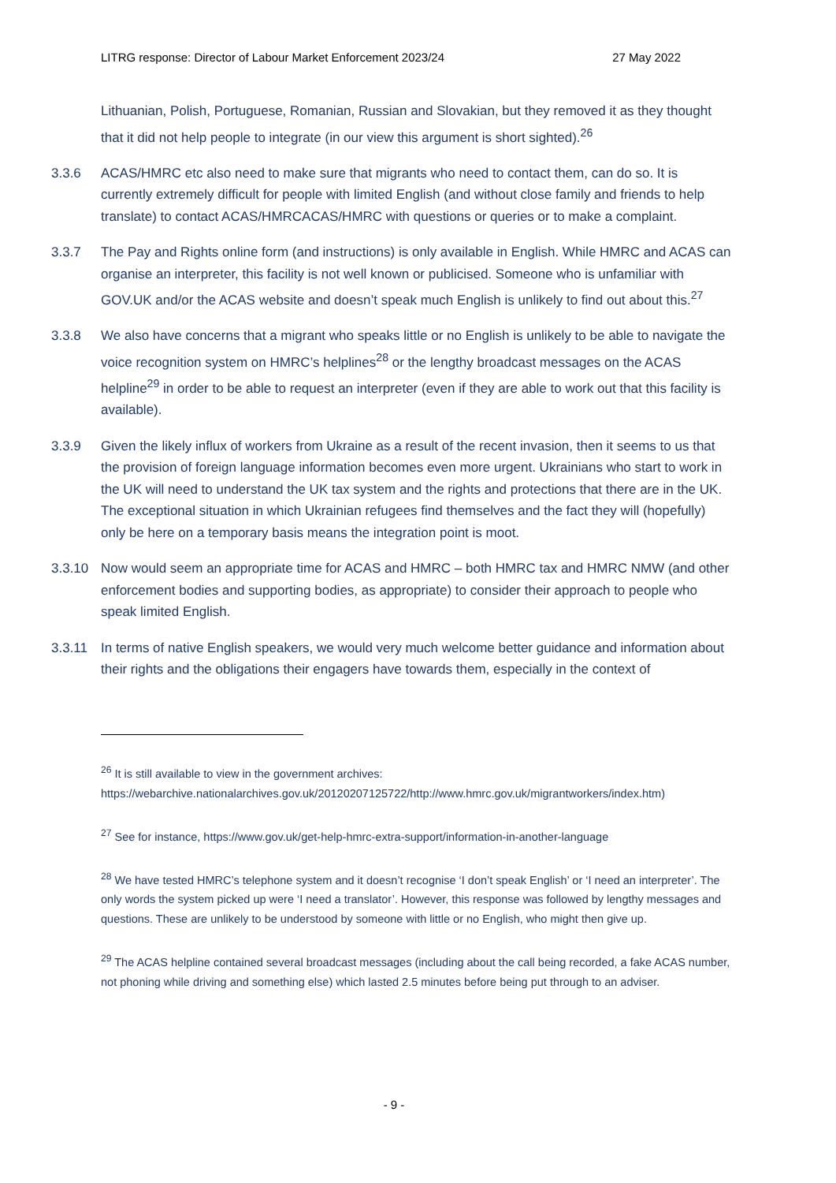LITRG response: Director of Labour Market Enforcement 2023/24 27 May 2022
Lithuanian, Polish, Portuguese, Romanian, Russian and Slovakian, but they removed it as they thought that it did not help people to integrate (in our view this argument is short sighted).<sup>26</sup>
3.3.6 ACAS/HMRC etc also need to make sure that migrants who need to contact them, can do so. It is currently extremely difficult for people with limited English (and without close family and friends to help translate) to contact ACAS/HMRCACAS/HMRC with questions or queries or to make a complaint.
3.3.7 The Pay and Rights online form (and instructions) is only available in English. While HMRC and ACAS can organise an interpreter, this facility is not well known or publicised. Someone who is unfamiliar with GOV.UK and/or the ACAS website and doesn’t speak much English is unlikely to find out about this.<sup>27</sup>
3.3.8 We also have concerns that a migrant who speaks little or no English is unlikely to be able to navigate the voice recognition system on HMRC’s helplines<sup>28</sup> or the lengthy broadcast messages on the ACAS helpline<sup>29</sup> in order to be able to request an interpreter (even if they are able to work out that this facility is available).
3.3.9 Given the likely influx of workers from Ukraine as a result of the recent invasion, then it seems to us that the provision of foreign language information becomes even more urgent. Ukrainians who start to work in the UK will need to understand the UK tax system and the rights and protections that there are in the UK. The exceptional situation in which Ukrainian refugees find themselves and the fact they will (hopefully) only be here on a temporary basis means the integration point is moot.
3.3.10 Now would seem an appropriate time for ACAS and HMRC – both HMRC tax and HMRC NMW (and other enforcement bodies and supporting bodies, as appropriate) to consider their approach to people who speak limited English.
3.3.11 In terms of native English speakers, we would very much welcome better guidance and information about their rights and the obligations their engagers have towards them, especially in the context of
<sup>26</sup> It is still available to view in the government archives: https://webarchive.nationalarchives.gov.uk/20120207125722/http://www.hmrc.gov.uk/migrantworkers/index.htm)
<sup>27</sup> See for instance, https://www.gov.uk/get-help-hmrc-extra-support/information-in-another-language
<sup>28</sup> We have tested HMRC’s telephone system and it doesn’t recognise ‘I don’t speak English’ or ‘I need an interpreter’. The only words the system picked up were ‘I need a translator’. However, this response was followed by lengthy messages and questions. These are unlikely to be understood by someone with little or no English, who might then give up.
<sup>29</sup> The ACAS helpline contained several broadcast messages (including about the call being recorded, a fake ACAS number, not phoning while driving and something else) which lasted 2.5 minutes before being put through to an adviser.
- 9 -